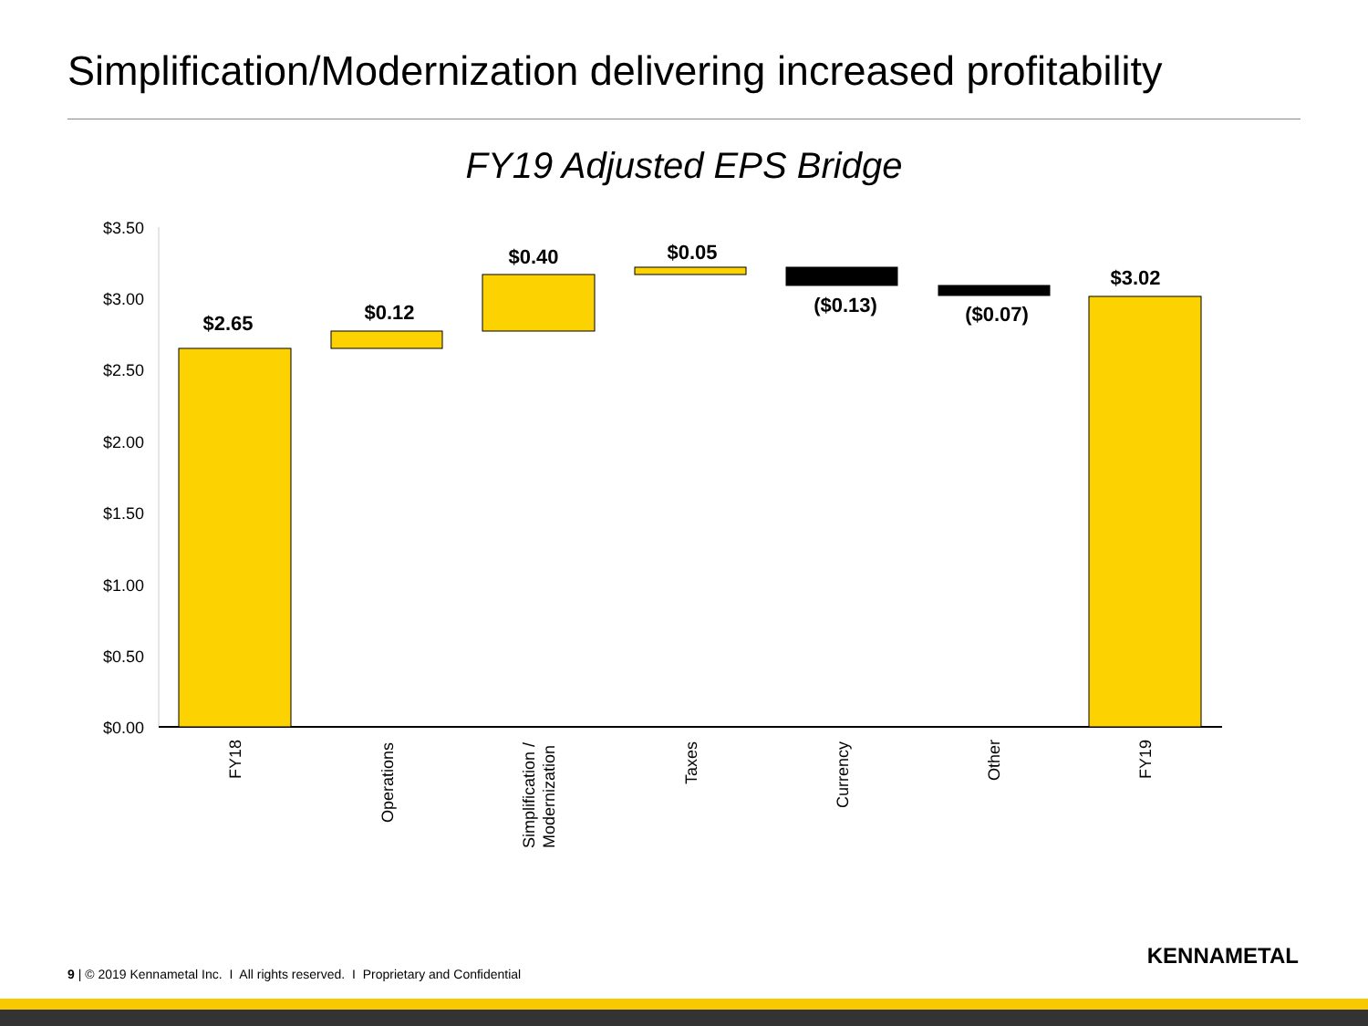Simplification/Modernization delivering increased profitability
FY19 Adjusted EPS Bridge
$3.50
$3.00
$2.50
$2.00
$1.50
$1.00
$0.50
$0.00
$2.65
$0.12
$0.40
$0.05
($0.13)
($0.07)
$3.02
FY18
Operations
Simplification /
Modernization
Taxes
Currency
Other
FY19
9 | © 2019 Kennametal Inc. I All rights reserved. I Proprietary and Confidential
KENNAMETAL